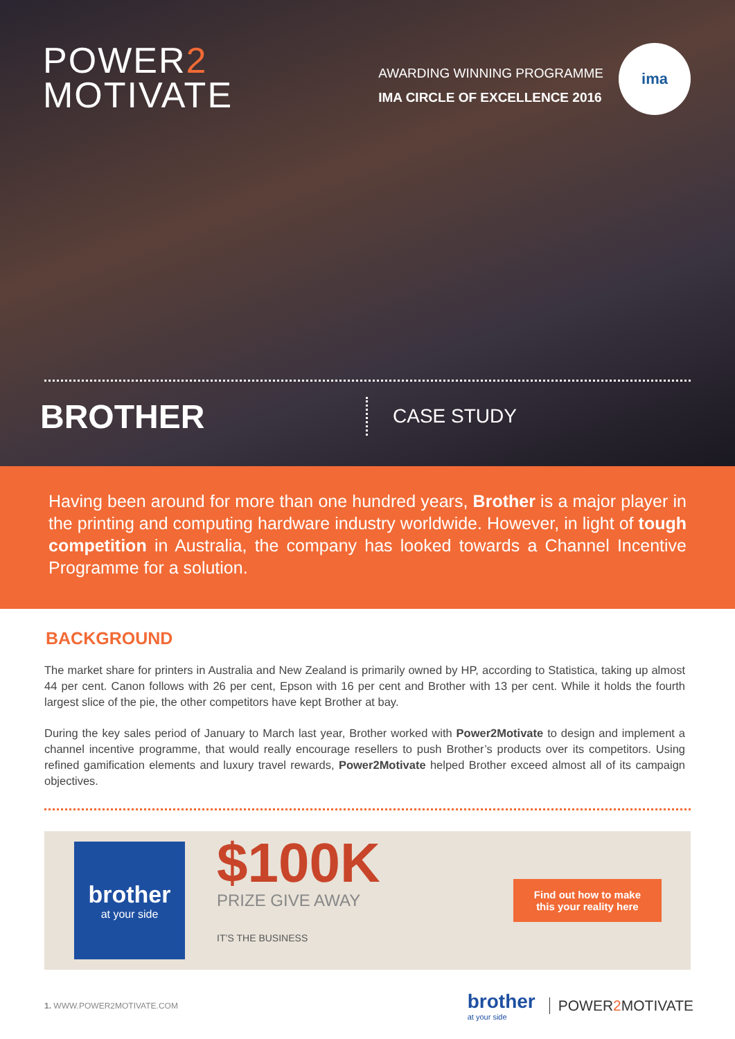POWER2
MOTIVATE
AWARDING WINNING PROGRAMME
IMA CIRCLE OF EXCELLENCE 2016
ima
BROTHER
CASE STUDY
Having been around for more than one hundred years, Brother is a major player in the printing and computing hardware industry worldwide. However, in light of tough competition in Australia, the company has looked towards a Channel Incentive Programme for a solution.
BACKGROUND
The market share for printers in Australia and New Zealand is primarily owned by HP, according to Statistica, taking up almost 44 per cent. Canon follows with 26 per cent, Epson with 16 per cent and Brother with 13 per cent. While it holds the fourth largest slice of the pie, the other competitors have kept Brother at bay.
During the key sales period of January to March last year, Brother worked with Power2Motivate to design and implement a channel incentive programme, that would really encourage resellers to push Brother’s products over its competitors. Using refined gamification elements and luxury travel rewards, Power2Motivate helped Brother exceed almost all of its campaign objectives.
brother
at your side
$100K
PRIZE GIVE AWAY
IT’S THE BUSINESS
Find out how to make
this your reality here
1. WWW.POWER2MOTIVATE.COM
brother
at your side
POWER2 MOTIVATE